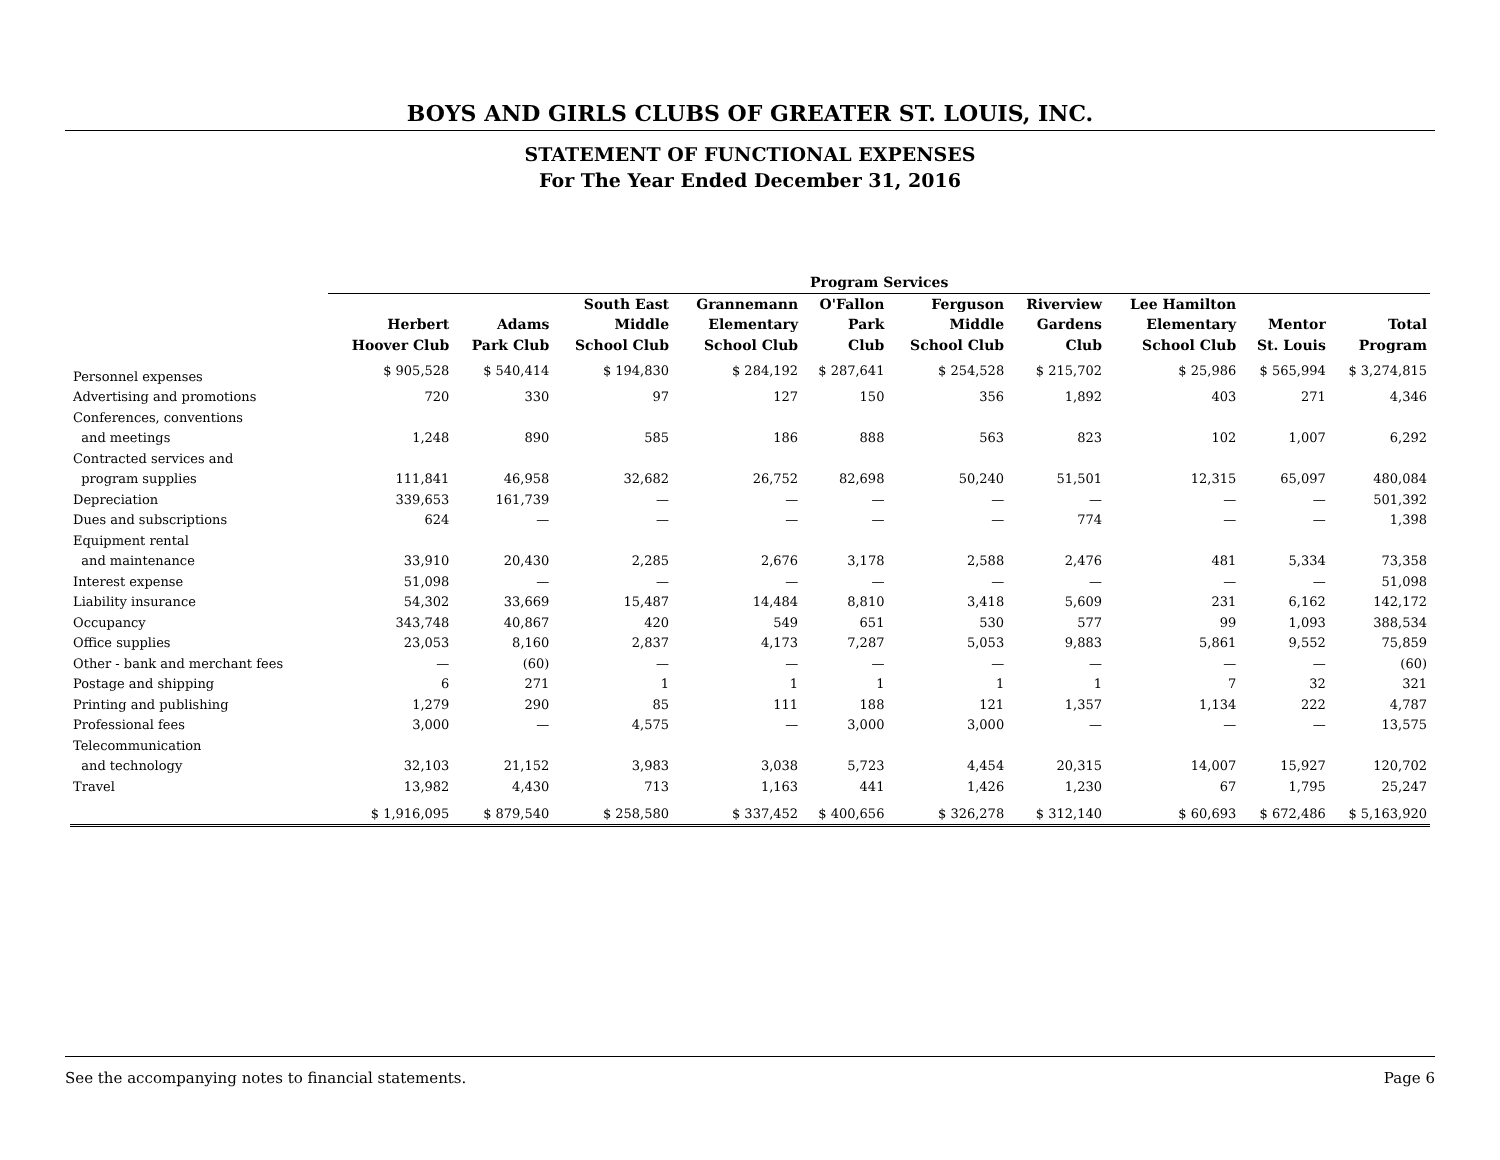BOYS AND GIRLS CLUBS OF GREATER ST. LOUIS, INC.
STATEMENT OF FUNCTIONAL EXPENSES
For The Year Ended December 31, 2016
| | Program Services | | | | | | | | | |
| --- | --- | --- | --- | --- | --- | --- | --- | --- | --- | --- |
| | | | South East | Grannemann | O'Fallon | Ferguson | Riverview | Lee Hamilton | | |
| | Herbert | Adams | Middle | Elementary | Park | Middle | Gardens | Elementary | Mentor | Total |
| | Hoover Club | Park Club | School Club | School Club | Club | School Club | Club | School Club | St. Louis | Program |
| Personnel expenses | $ 905,528 | $ 540,414 | $ 194,830 | $ 284,192 | $ 287,641 | $ 254,528 | $ 215,702 | $ 25,986 | $ 565,994 | $ 3,274,815 |
| Advertising and promotions | 720 | 330 | 97 | 127 | 150 | 356 | 1,892 | 403 | 271 | 4,346 |
| Conferences, conventions | | | | | | | | | | |
| and meetings | 1,248 | 890 | 585 | 186 | 888 | 563 | 823 | 102 | 1,007 | 6,292 |
| Contracted services and | | | | | | | | | | |
| program supplies | 111,841 | 46,958 | 32,682 | 26,752 | 82,698 | 50,240 | 51,501 | 12,315 | 65,097 | 480,084 |
| Depreciation | 339,653 | 161,739 | — | — | — | — | — | — | — | 501,392 |
| Dues and subscriptions | 624 | — | — | — | — | — | 774 | — | — | 1,398 |
| Equipment rental | | | | | | | | | | |
| and maintenance | 33,910 | 20,430 | 2,285 | 2,676 | 3,178 | 2,588 | 2,476 | 481 | 5,334 | 73,358 |
| Interest expense | 51,098 | — | — | — | — | — | — | — | — | 51,098 |
| Liability insurance | 54,302 | 33,669 | 15,487 | 14,484 | 8,810 | 3,418 | 5,609 | 231 | 6,162 | 142,172 |
| Occupancy | 343,748 | 40,867 | 420 | 549 | 651 | 530 | 577 | 99 | 1,093 | 388,534 |
| Office supplies | 23,053 | 8,160 | 2,837 | 4,173 | 7,287 | 5,053 | 9,883 | 5,861 | 9,552 | 75,859 |
| Other - bank and merchant fees | — | (60) | — | — | — | — | — | — | — | (60) |
| Postage and shipping | 6 | 271 | 1 | 1 | 1 | 1 | 1 | 7 | 32 | 321 |
| Printing and publishing | 1,279 | 290 | 85 | 111 | 188 | 121 | 1,357 | 1,134 | 222 | 4,787 |
| Professional fees | 3,000 | — | 4,575 | — | 3,000 | 3,000 | — | — | — | 13,575 |
| Telecommunication | | | | | | | | | | |
| and technology | 32,103 | 21,152 | 3,983 | 3,038 | 5,723 | 4,454 | 20,315 | 14,007 | 15,927 | 120,702 |
| Travel | 13,982 | 4,430 | 713 | 1,163 | 441 | 1,426 | 1,230 | 67 | 1,795 | 25,247 |
| | $ 1,916,095 | $ 879,540 | $ 258,580 | $ 337,452 | $ 400,656 | $ 326,278 | $ 312,140 | $ 60,693 | $ 672,486 | $ 5,163,920 |
See the accompanying notes to financial statements. Page 6